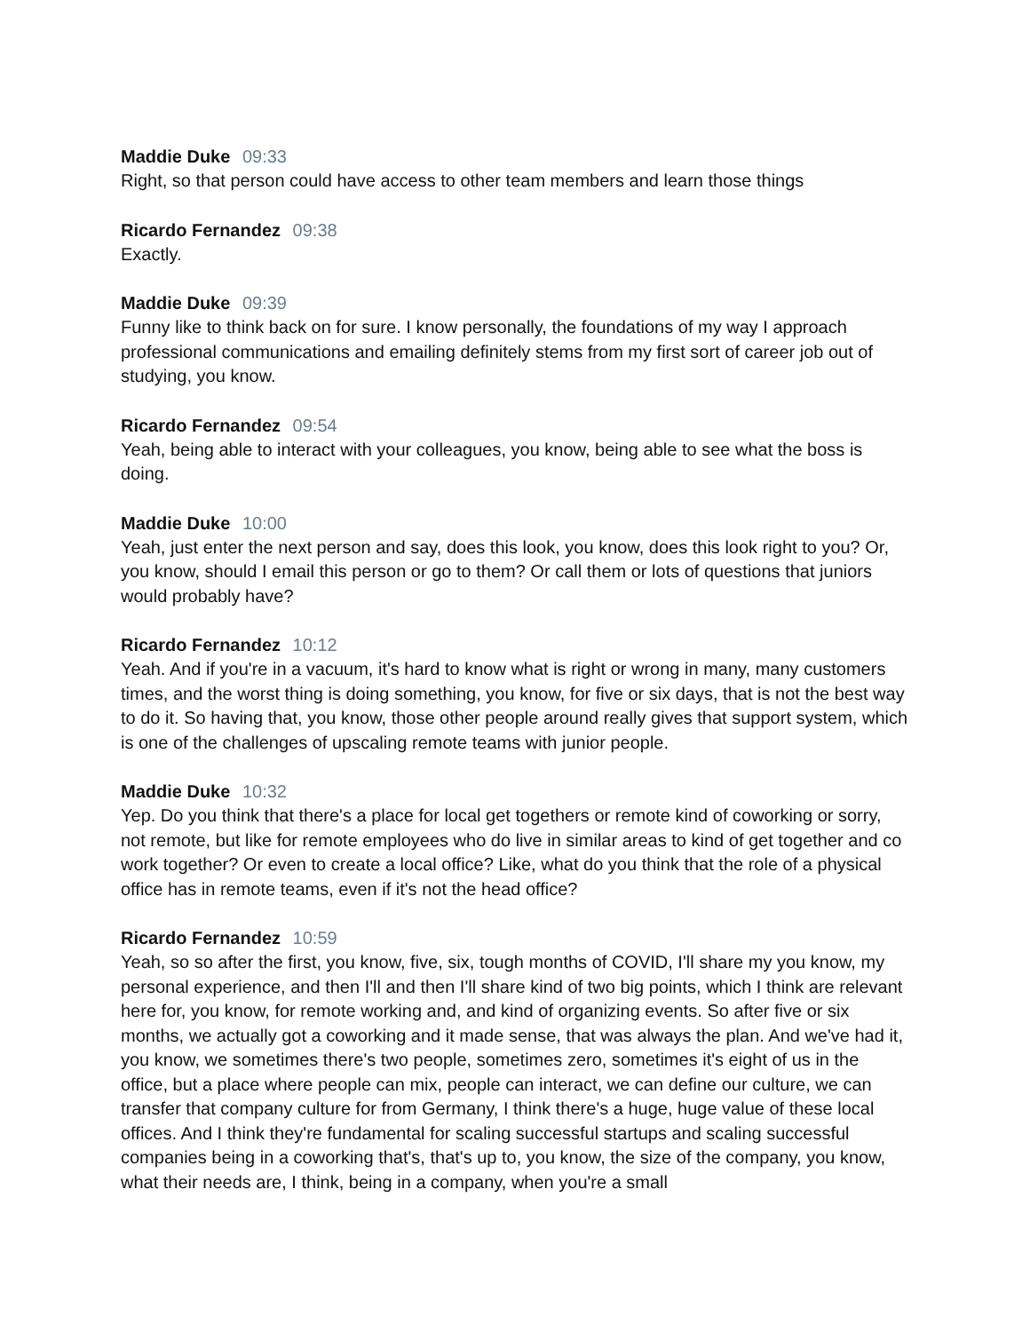Maddie Duke 09:33
Right, so that person could have access to other team members and learn those things
Ricardo Fernandez 09:38
Exactly.
Maddie Duke 09:39
Funny like to think back on for sure. I know personally, the foundations of my way I approach professional communications and emailing definitely stems from my first sort of career job out of studying, you know.
Ricardo Fernandez 09:54
Yeah, being able to interact with your colleagues, you know, being able to see what the boss is doing.
Maddie Duke 10:00
Yeah, just enter the next person and say, does this look, you know, does this look right to you? Or, you know, should I email this person or go to them? Or call them or lots of questions that juniors would probably have?
Ricardo Fernandez 10:12
Yeah. And if you're in a vacuum, it's hard to know what is right or wrong in many, many customers times, and the worst thing is doing something, you know, for five or six days, that is not the best way to do it. So having that, you know, those other people around really gives that support system, which is one of the challenges of upscaling remote teams with junior people.
Maddie Duke 10:32
Yep. Do you think that there's a place for local get togethers or remote kind of coworking or sorry, not remote, but like for remote employees who do live in similar areas to kind of get together and co work together? Or even to create a local office? Like, what do you think that the role of a physical office has in remote teams, even if it's not the head office?
Ricardo Fernandez 10:59
Yeah, so so after the first, you know, five, six, tough months of COVID, I'll share my you know, my personal experience, and then I'll and then I'll share kind of two big points, which I think are relevant here for, you know, for remote working and, and kind of organizing events. So after five or six months, we actually got a coworking and it made sense, that was always the plan. And we've had it, you know, we sometimes there's two people, sometimes zero, sometimes it's eight of us in the office, but a place where people can mix, people can interact, we can define our culture, we can transfer that company culture for from Germany, I think there's a huge, huge value of these local offices. And I think they're fundamental for scaling successful startups and scaling successful companies being in a coworking that's, that's up to, you know, the size of the company, you know, what their needs are, I think, being in a company, when you're a small